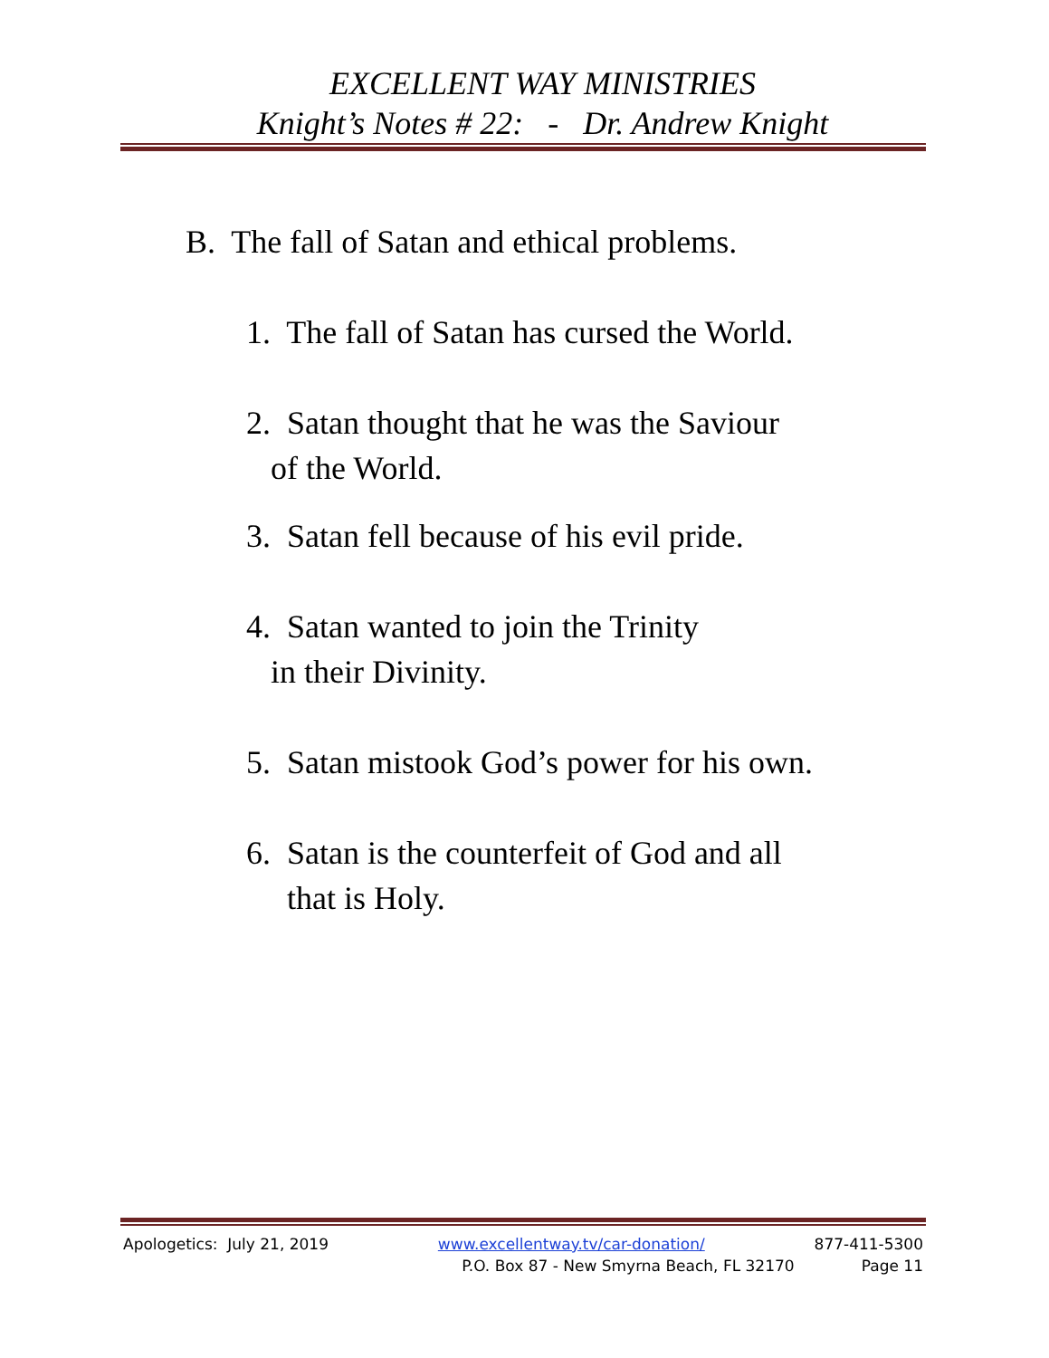EXCELLENT WAY MINISTRIES
Knight’s Notes # 22: - Dr. Andrew Knight
B. The fall of Satan and ethical problems.
1. The fall of Satan has cursed the World.
2. Satan thought that he was the Saviour
of the World.
3. Satan fell because of his evil pride.
4. Satan wanted to join the Trinity
in their Divinity.
5. Satan mistook God’s power for his own.
6. Satan is the counterfeit of God and all
that is Holy.
Apologetics: July 21, 2019 www.excellentway.tv/car-donation/ 877-411-5300
P.O. Box 87 - New Smyrna Beach, FL 32170 Page 11